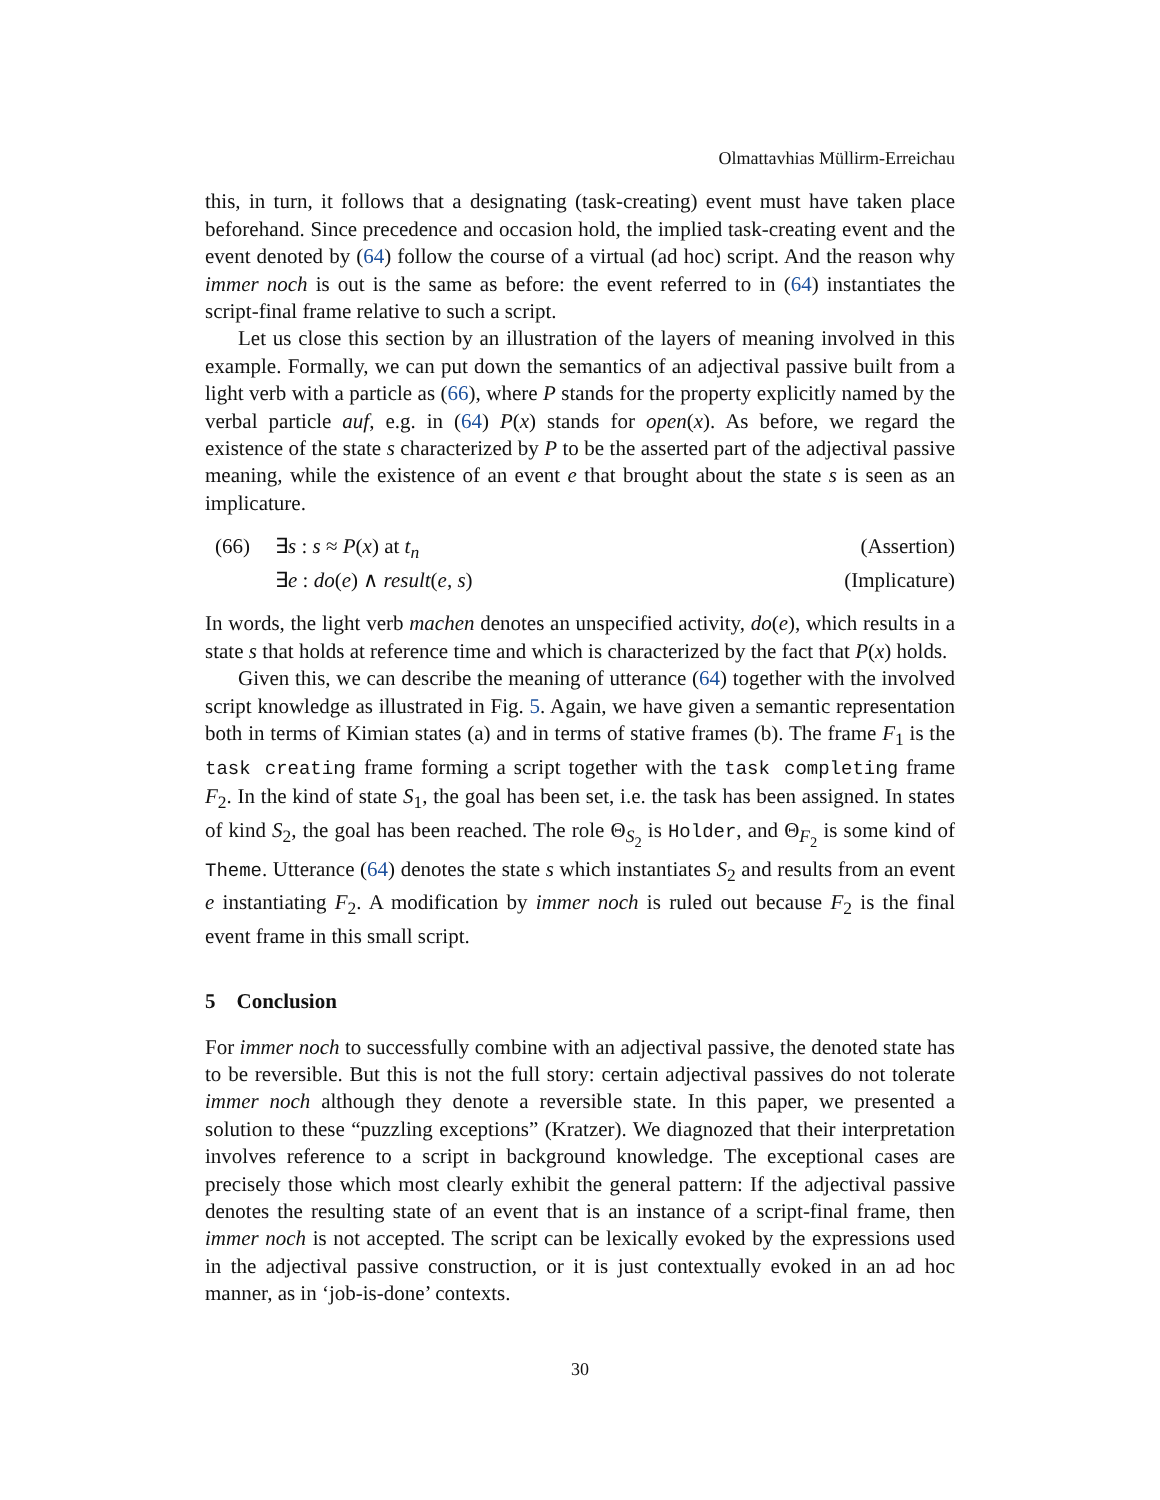Olmattavhias Müllirm-Erreichau
this, in turn, it follows that a designating (task-creating) event must have taken place beforehand. Since precedence and occasion hold, the implied task-creating event and the event denoted by (64) follow the course of a virtual (ad hoc) script. And the reason why immer noch is out is the same as before: the event referred to in (64) instantiates the script-final frame relative to such a script.
Let us close this section by an illustration of the layers of meaning involved in this example. Formally, we can put down the semantics of an adjectival passive built from a light verb with a particle as (66), where P stands for the property explicitly named by the verbal particle auf, e.g. in (64) P(x) stands for open(x). As before, we regard the existence of the state s characterized by P to be the asserted part of the adjectival passive meaning, while the existence of an event e that brought about the state s is seen as an implicature.
(66) ∃s : s ≈ P(x) at t<sub>n</sub> (Assertion)
∃e : do(e) ∧ result(e, s) (Implicature)
In words, the light verb machen denotes an unspecified activity, do(e), which results in a state s that holds at reference time and which is characterized by the fact that P(x) holds.
Given this, we can describe the meaning of utterance (64) together with the involved script knowledge as illustrated in Fig. 5. Again, we have given a semantic representation both in terms of Kimian states (a) and in terms of stative frames (b). The frame F<sub>1</sub> is the task creating frame forming a script together with the task completing frame F<sub>2</sub>. In the kind of state S<sub>1</sub>, the goal has been set, i.e. the task has been assigned. In states of kind S<sub>2</sub>, the goal has been reached. The role Θ<sub>S<sub>2</sub></sub> is Holder, and Θ<sub>F<sub>2</sub></sub> is some kind of Theme. Utterance (64) denotes the state s which instantiates S<sub>2</sub> and results from an event e instantiating F<sub>2</sub>. A modification by immer noch is ruled out because F<sub>2</sub> is the final event frame in this small script.
5 Conclusion
For immer noch to successfully combine with an adjectival passive, the denoted state has to be reversible. But this is not the full story: certain adjectival passives do not tolerate immer noch although they denote a reversible state. In this paper, we presented a solution to these “puzzling exceptions” (Kratzer). We diagnozed that their interpretation involves reference to a script in background knowledge. The exceptional cases are precisely those which most clearly exhibit the general pattern: If the adjectival passive denotes the resulting state of an event that is an instance of a script-final frame, then immer noch is not accepted. The script can be lexically evoked by the expressions used in the adjectival passive construction, or it is just contextually evoked in an ad hoc manner, as in ‘job-is-done’ contexts.
30